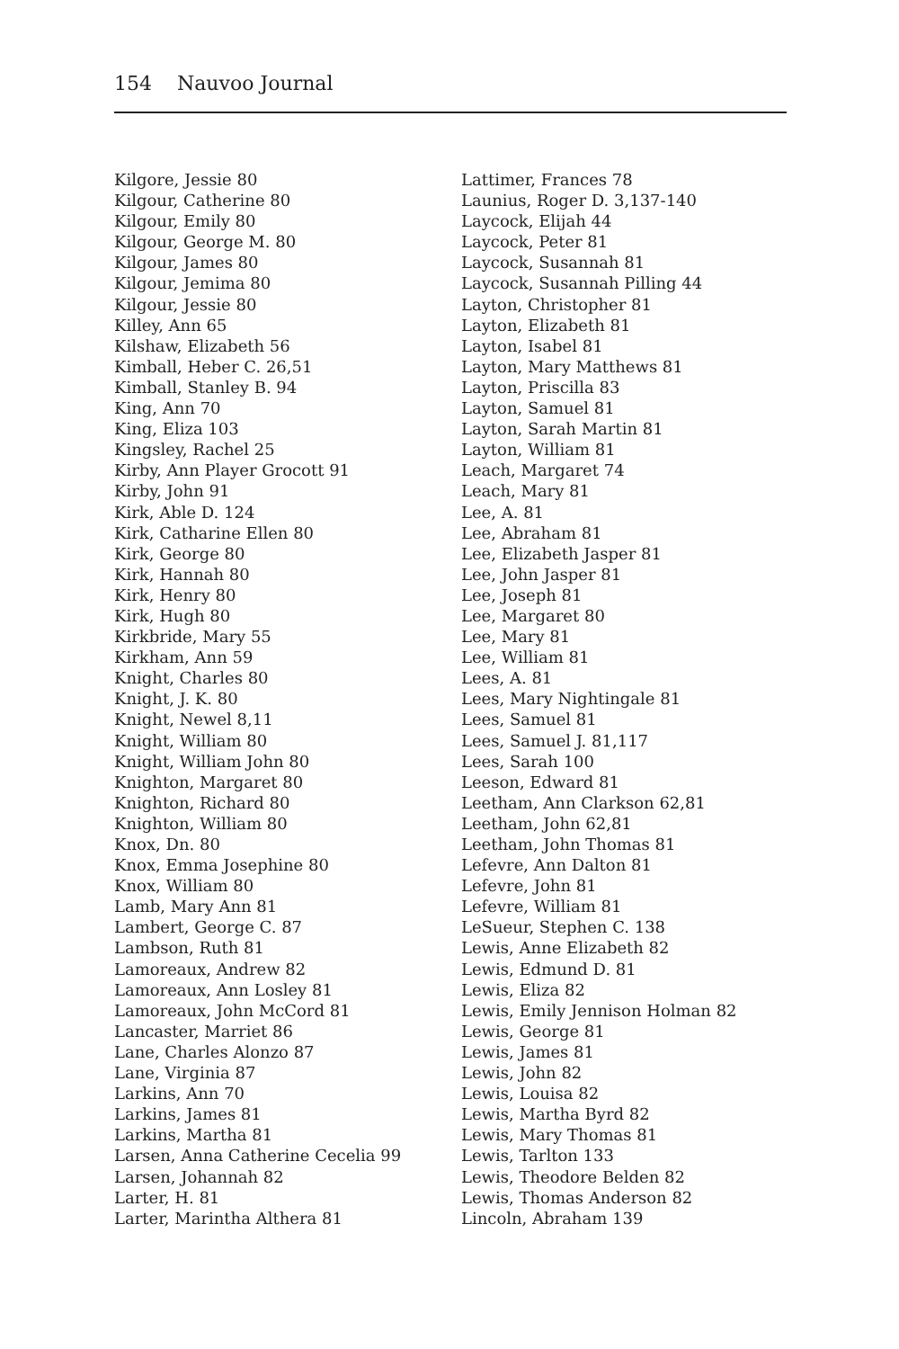154 Nauvoo Journal
Kilgore, Jessie 80
Kilgour, Catherine 80
Kilgour, Emily 80
Kilgour, George M. 80
Kilgour, James 80
Kilgour, Jemima 80
Kilgour, Jessie 80
Killey, Ann 65
Kilshaw, Elizabeth 56
Kimball, Heber C. 26,51
Kimball, Stanley B. 94
King, Ann 70
King, Eliza 103
Kingsley, Rachel 25
Kirby, Ann Player Grocott 91
Kirby, John 91
Kirk, Able D. 124
Kirk, Catharine Ellen 80
Kirk, George 80
Kirk, Hannah 80
Kirk, Henry 80
Kirk, Hugh 80
Kirkbride, Mary 55
Kirkham, Ann 59
Knight, Charles 80
Knight, J. K. 80
Knight, Newel 8,11
Knight, William 80
Knight, William John 80
Knighton, Margaret 80
Knighton, Richard 80
Knighton, William 80
Knox, Dn. 80
Knox, Emma Josephine 80
Knox, William 80
Lamb, Mary Ann 81
Lambert, George C. 87
Lambson, Ruth 81
Lamoreaux, Andrew 82
Lamoreaux, Ann Losley 81
Lamoreaux, John McCord 81
Lancaster, Marriet 86
Lane, Charles Alonzo 87
Lane, Virginia 87
Larkins, Ann 70
Larkins, James 81
Larkins, Martha 81
Larsen, Anna Catherine Cecelia 99
Larsen, Johannah 82
Larter, H. 81
Larter, Marintha Althera 81
Lattimer, Frances 78
Launius, Roger D. 3,137-140
Laycock, Elijah 44
Laycock, Peter 81
Laycock, Susannah 81
Laycock, Susannah Pilling 44
Layton, Christopher 81
Layton, Elizabeth 81
Layton, Isabel 81
Layton, Mary Matthews 81
Layton, Priscilla 83
Layton, Samuel 81
Layton, Sarah Martin 81
Layton, William 81
Leach, Margaret 74
Leach, Mary 81
Lee, A. 81
Lee, Abraham 81
Lee, Elizabeth Jasper 81
Lee, John Jasper 81
Lee, Joseph 81
Lee, Margaret 80
Lee, Mary 81
Lee, William 81
Lees, A. 81
Lees, Mary Nightingale 81
Lees, Samuel 81
Lees, Samuel J. 81,117
Lees, Sarah 100
Leeson, Edward 81
Leetham, Ann Clarkson 62,81
Leetham, John 62,81
Leetham, John Thomas 81
Lefevre, Ann Dalton 81
Lefevre, John 81
Lefevre, William 81
LeSueur, Stephen C. 138
Lewis, Anne Elizabeth 82
Lewis, Edmund D. 81
Lewis, Eliza 82
Lewis, Emily Jennison Holman 82
Lewis, George 81
Lewis, James 81
Lewis, John 82
Lewis, Louisa 82
Lewis, Martha Byrd 82
Lewis, Mary Thomas 81
Lewis, Tarlton 133
Lewis, Theodore Belden 82
Lewis, Thomas Anderson 82
Lincoln, Abraham 139